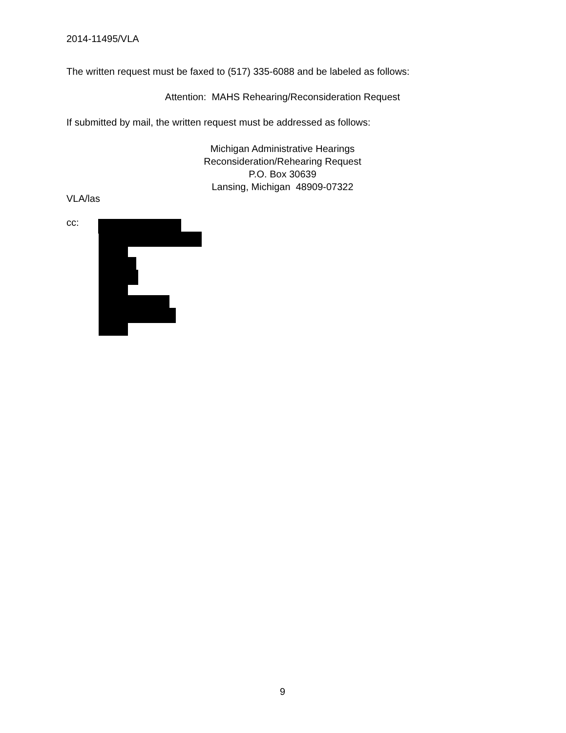2014-11495/VLA
The written request must be faxed to (517) 335-6088 and be labeled as follows:
Attention: MAHS Rehearing/Reconsideration Request
If submitted by mail, the written request must be addressed as follows:
Michigan Administrative Hearings
Reconsideration/Rehearing Request
P.O. Box 30639
Lansing, Michigan 48909-07322
VLA/las
cc:
9